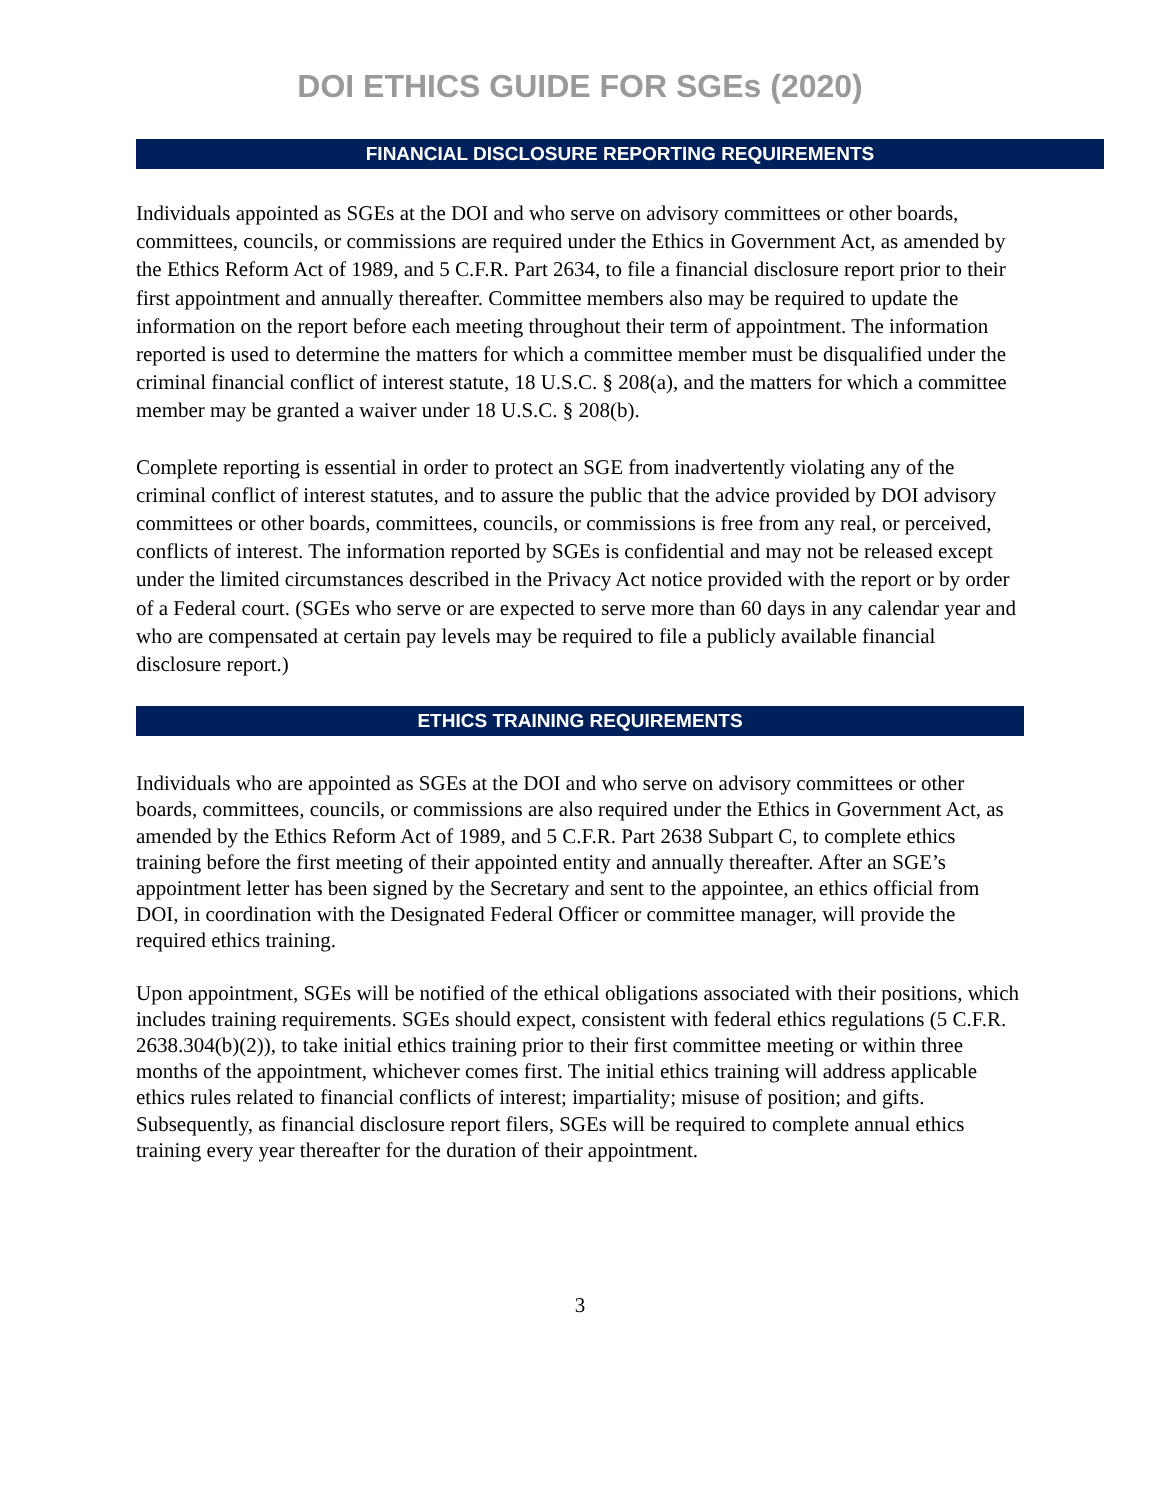DOI ETHICS GUIDE FOR SGEs (2020)
FINANCIAL DISCLOSURE REPORTING REQUIREMENTS
Individuals appointed as SGEs at the DOI and who serve on advisory committees or other boards, committees, councils, or commissions are required under the Ethics in Government Act, as amended by the Ethics Reform Act of 1989, and 5 C.F.R. Part 2634, to file a financial disclosure report prior to their first appointment and annually thereafter. Committee members also may be required to update the information on the report before each meeting throughout their term of appointment. The information reported is used to determine the matters for which a committee member must be disqualified under the criminal financial conflict of interest statute, 18 U.S.C. § 208(a), and the matters for which a committee member may be granted a waiver under 18 U.S.C. § 208(b).
Complete reporting is essential in order to protect an SGE from inadvertently violating any of the criminal conflict of interest statutes, and to assure the public that the advice provided by DOI advisory committees or other boards, committees, councils, or commissions is free from any real, or perceived, conflicts of interest. The information reported by SGEs is confidential and may not be released except under the limited circumstances described in the Privacy Act notice provided with the report or by order of a Federal court. (SGEs who serve or are expected to serve more than 60 days in any calendar year and who are compensated at certain pay levels may be required to file a publicly available financial disclosure report.)
ETHICS TRAINING REQUIREMENTS
Individuals who are appointed as SGEs at the DOI and who serve on advisory committees or other boards, committees, councils, or commissions are also required under the Ethics in Government Act, as amended by the Ethics Reform Act of 1989, and 5 C.F.R. Part 2638 Subpart C, to complete ethics training before the first meeting of their appointed entity and annually thereafter. After an SGE’s appointment letter has been signed by the Secretary and sent to the appointee, an ethics official from DOI, in coordination with the Designated Federal Officer or committee manager, will provide the required ethics training.
Upon appointment, SGEs will be notified of the ethical obligations associated with their positions, which includes training requirements. SGEs should expect, consistent with federal ethics regulations (5 C.F.R. 2638.304(b)(2)), to take initial ethics training prior to their first committee meeting or within three months of the appointment, whichever comes first. The initial ethics training will address applicable ethics rules related to financial conflicts of interest; impartiality; misuse of position; and gifts. Subsequently, as financial disclosure report filers, SGEs will be required to complete annual ethics training every year thereafter for the duration of their appointment.
3